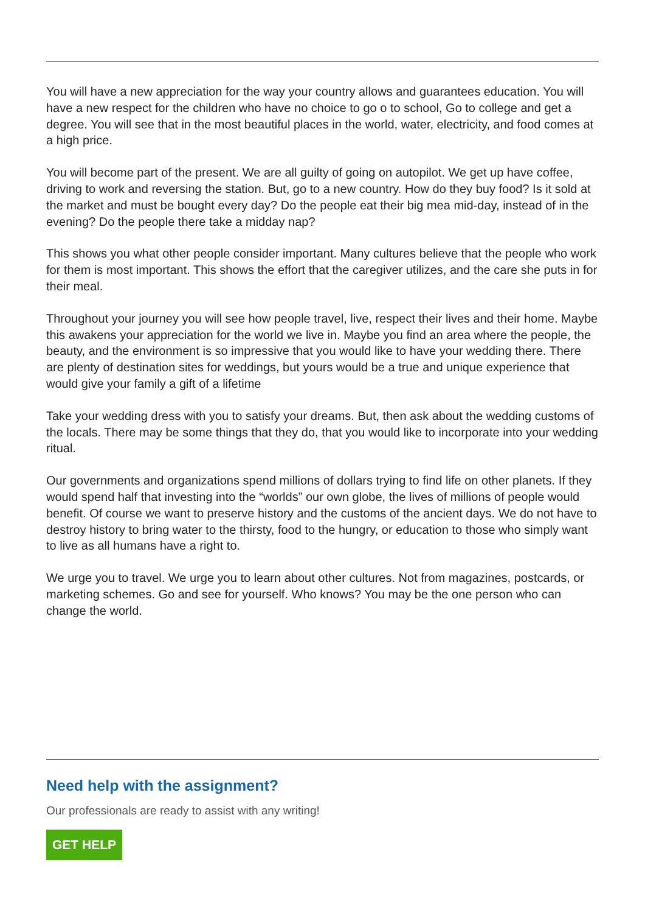You will have a new appreciation for the way your country allows and guarantees education. You will have a new respect for the children who have no choice to go o to school, Go to college and get a degree. You will see that in the most beautiful places in the world, water, electricity, and food comes at a high price.
You will become part of the present. We are all guilty of going on autopilot. We get up have coffee, driving to work and reversing the station. But, go to a new country. How do they buy food? Is it sold at the market and must be bought every day? Do the people eat their big mea mid-day, instead of in the evening? Do the people there take a midday nap?
This shows you what other people consider important. Many cultures believe that the people who work for them is most important. This shows the effort that the caregiver utilizes, and the care she puts in for their meal.
Throughout your journey you will see how people travel, live, respect their lives and their home. Maybe this awakens your appreciation for the world we live in. Maybe you find an area where the people, the beauty, and the environment is so impressive that you would like to have your wedding there. There are plenty of destination sites for weddings, but yours would be a true and unique experience that would give your family a gift of a lifetime
Take your wedding dress with you to satisfy your dreams. But, then ask about the wedding customs of the locals. There may be some things that they do, that you would like to incorporate into your wedding ritual.
Our governments and organizations spend millions of dollars trying to find life on other planets. If they would spend half that investing into the “worlds” our own globe, the lives of millions of people would benefit. Of course we want to preserve history and the customs of the ancient days. We do not have to destroy history to bring water to the thirsty, food to the hungry, or education to those who simply want to live as all humans have a right to.
We urge you to travel. We urge you to learn about other cultures. Not from magazines, postcards, or marketing schemes. Go and see for yourself. Who knows? You may be the one person who can change the world.
Need help with the assignment?
Our professionals are ready to assist with any writing!
GET HELP